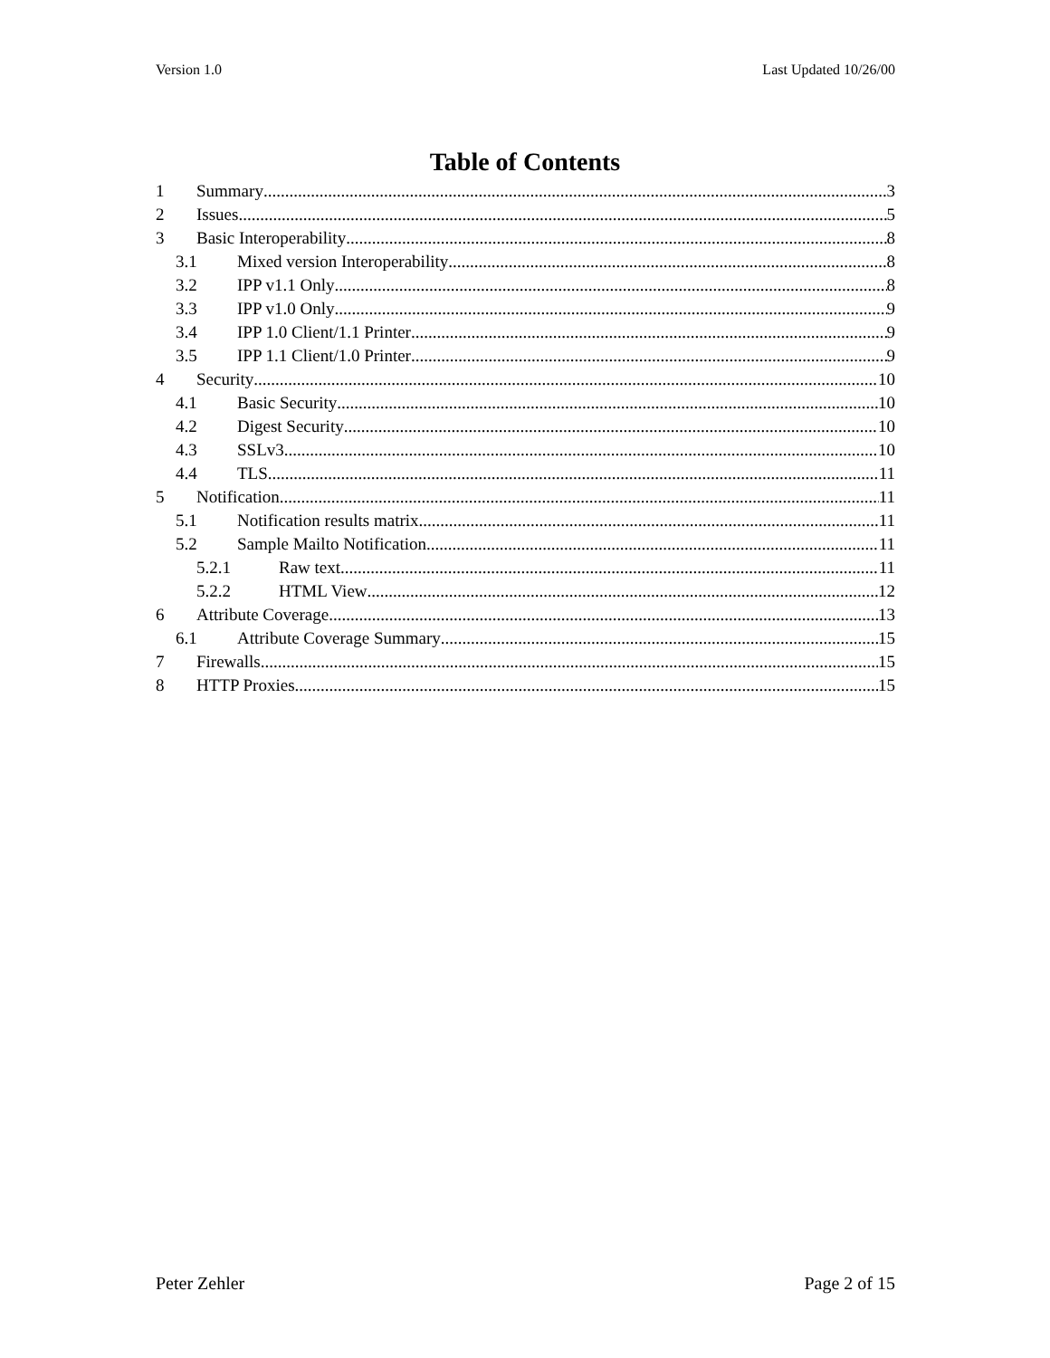Version 1.0 Last Updated 10/26/00
Table of Contents
1 Summary 3
2 Issues 5
3 Basic Interoperability 8
3.1 Mixed version Interoperability 8
3.2 IPP v1.1 Only 8
3.3 IPP v1.0 Only 9
3.4 IPP 1.0 Client/1.1 Printer 9
3.5 IPP 1.1 Client/1.0 Printer 9
4 Security 10
4.1 Basic Security 10
4.2 Digest Security 10
4.3 SSLv3 10
4.4 TLS 11
5 Notification 11
5.1 Notification results matrix 11
5.2 Sample Mailto Notification 11
5.2.1 Raw text 11
5.2.2 HTML View 12
6 Attribute Coverage 13
6.1 Attribute Coverage Summary 15
7 Firewalls 15
8 HTTP Proxies 15
Peter Zehler Page 2 of 15